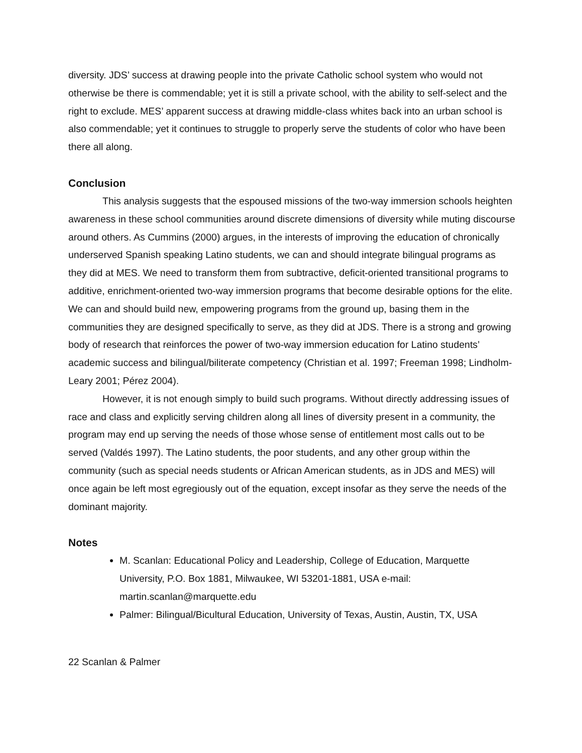diversity. JDS’ success at drawing people into the private Catholic school system who would not otherwise be there is commendable; yet it is still a private school, with the ability to self-select and the right to exclude. MES’ apparent success at drawing middle-class whites back into an urban school is also commendable; yet it continues to struggle to properly serve the students of color who have been there all along.
Conclusion
This analysis suggests that the espoused missions of the two-way immersion schools heighten awareness in these school communities around discrete dimensions of diversity while muting discourse around others. As Cummins (2000) argues, in the interests of improving the education of chronically underserved Spanish speaking Latino students, we can and should integrate bilingual programs as they did at MES. We need to transform them from subtractive, deficit-oriented transitional programs to additive, enrichment-oriented two-way immersion programs that become desirable options for the elite. We can and should build new, empowering programs from the ground up, basing them in the communities they are designed specifically to serve, as they did at JDS. There is a strong and growing body of research that reinforces the power of two-way immersion education for Latino students’ academic success and bilingual/biliterate competency (Christian et al. 1997; Freeman 1998; Lindholm-Leary 2001; Pérez 2004).
However, it is not enough simply to build such programs. Without directly addressing issues of race and class and explicitly serving children along all lines of diversity present in a community, the program may end up serving the needs of those whose sense of entitlement most calls out to be served (Valdés 1997). The Latino students, the poor students, and any other group within the community (such as special needs students or African American students, as in JDS and MES) will once again be left most egregiously out of the equation, except insofar as they serve the needs of the dominant majority.
Notes
M. Scanlan: Educational Policy and Leadership, College of Education, Marquette University, P.O. Box 1881, Milwaukee, WI 53201-1881, USA e-mail: martin.scanlan@marquette.edu
Palmer: Bilingual/Bicultural Education, University of Texas, Austin, Austin, TX, USA
22 Scanlan & Palmer